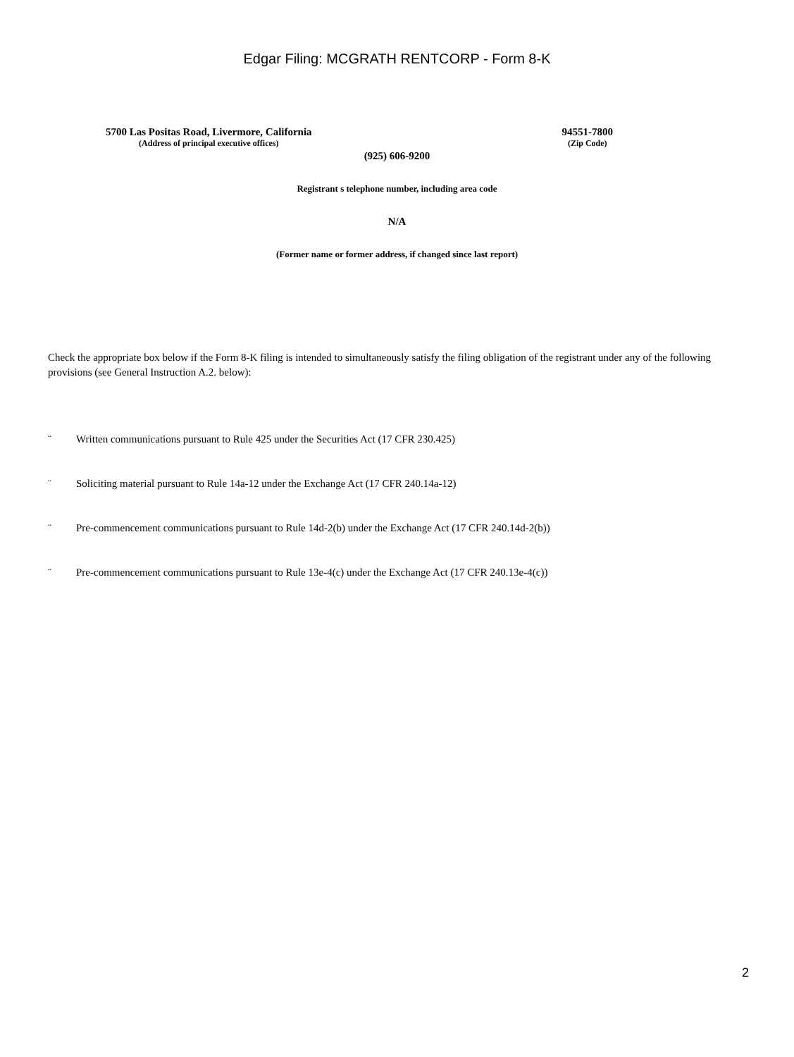Edgar Filing: MCGRATH RENTCORP - Form 8-K
5700 Las Positas Road, Livermore, California
(Address of principal executive offices)
94551-7800
(Zip Code)
(925) 606-9200
Registrant s telephone number, including area code
N/A
(Former name or former address, if changed since last report)
Check the appropriate box below if the Form 8-K filing is intended to simultaneously satisfy the filing obligation of the registrant under any of the following provisions (see General Instruction A.2. below):
¨ Written communications pursuant to Rule 425 under the Securities Act (17 CFR 230.425)
¨ Soliciting material pursuant to Rule 14a-12 under the Exchange Act (17 CFR 240.14a-12)
¨ Pre-commencement communications pursuant to Rule 14d-2(b) under the Exchange Act (17 CFR 240.14d-2(b))
¨ Pre-commencement communications pursuant to Rule 13e-4(c) under the Exchange Act (17 CFR 240.13e-4(c))
2